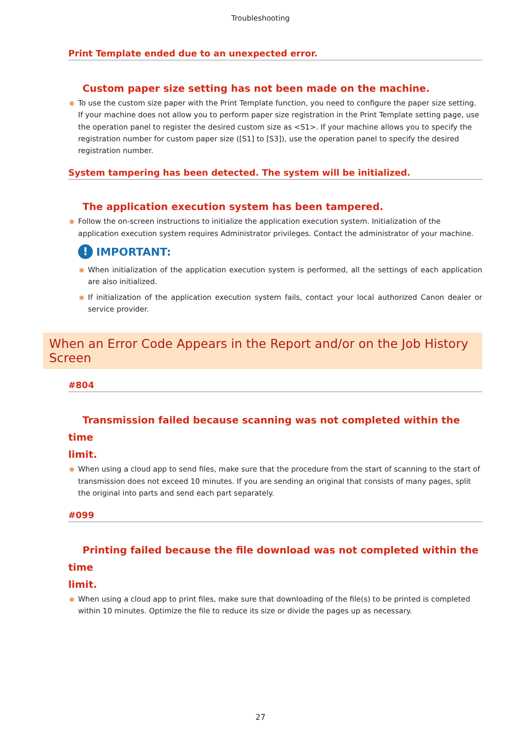Troubleshooting
Print Template ended due to an unexpected error.
Custom paper size setting has not been made on the machine.
● To use the custom size paper with the Print Template function, you need to configure the paper size setting. If your machine does not allow you to perform paper size registration in the Print Template setting page, use the operation panel to register the desired custom size as <S1>. If your machine allows you to specify the registration number for custom paper size ([S1] to [S3]), use the operation panel to specify the desired registration number.
System tampering has been detected. The system will be initialized.
The application execution system has been tampered.
● Follow the on-screen instructions to initialize the application execution system. Initialization of the application execution system requires Administrator privileges. Contact the administrator of your machine.
! IMPORTANT:
● When initialization of the application execution system is performed, all the settings of each application are also initialized.
● If initialization of the application execution system fails, contact your local authorized Canon dealer or service provider.
When an Error Code Appears in the Report and/or on the Job History Screen
#804
Transmission failed because scanning was not completed within the time
limit.
● When using a cloud app to send files, make sure that the procedure from the start of scanning to the start of transmission does not exceed 10 minutes. If you are sending an original that consists of many pages, split the original into parts and send each part separately.
#099
Printing failed because the file download was not completed within the time
limit.
● When using a cloud app to print files, make sure that downloading of the file(s) to be printed is completed within 10 minutes. Optimize the file to reduce its size or divide the pages up as necessary.
27